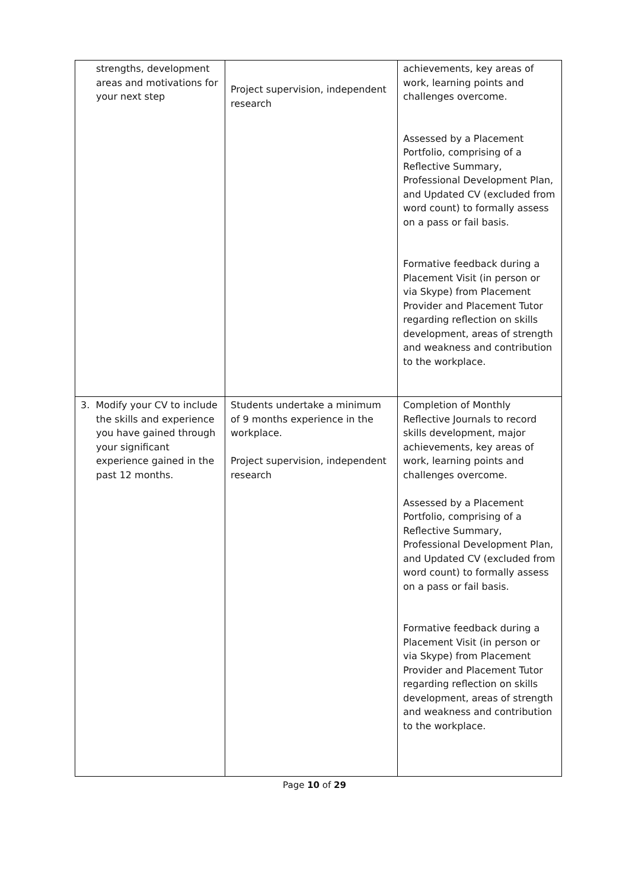| strengths, development areas and motivations for your next step | Project supervision, independent research | achievements, key areas of work, learning points and challenges overcome. Assessed by a Placement Portfolio, comprising of a Reflective Summary, Professional Development Plan, and Updated CV (excluded from word count) to formally assess on a pass or fail basis. Formative feedback during a Placement Visit (in person or via Skype) from Placement Provider and Placement Tutor regarding reflection on skills development, areas of strength and weakness and contribution to the workplace. |
| 3. Modify your CV to include the skills and experience you have gained through your significant experience gained in the past 12 months. | Students undertake a minimum of 9 months experience in the workplace. Project supervision, independent research | Completion of Monthly Reflective Journals to record skills development, major achievements, key areas of work, learning points and challenges overcome. Assessed by a Placement Portfolio, comprising of a Reflective Summary, Professional Development Plan, and Updated CV (excluded from word count) to formally assess on a pass or fail basis. Formative feedback during a Placement Visit (in person or via Skype) from Placement Provider and Placement Tutor regarding reflection on skills development, areas of strength and weakness and contribution to the workplace. |
Page 10 of 29